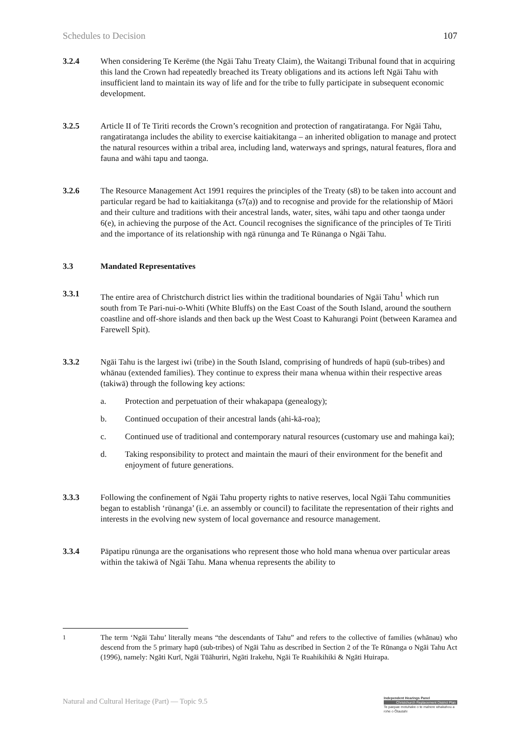Schedules to Decision 107
3.2.4 When considering Te Kerēme (the Ngāi Tahu Treaty Claim), the Waitangi Tribunal found that in acquiring this land the Crown had repeatedly breached its Treaty obligations and its actions left Ngāi Tahu with insufficient land to maintain its way of life and for the tribe to fully participate in subsequent economic development.
3.2.5 Article II of Te Tiriti records the Crown’s recognition and protection of rangatiratanga. For Ngāi Tahu, rangatiratanga includes the ability to exercise kaitiakitanga – an inherited obligation to manage and protect the natural resources within a tribal area, including land, waterways and springs, natural features, flora and fauna and wāhi tapu and taonga.
3.2.6 The Resource Management Act 1991 requires the principles of the Treaty (s8) to be taken into account and particular regard be had to kaitiakitanga (s7(a)) and to recognise and provide for the relationship of Māori and their culture and traditions with their ancestral lands, water, sites, wāhi tapu and other taonga under 6(e), in achieving the purpose of the Act. Council recognises the significance of the principles of Te Tiriti and the importance of its relationship with ngā rūnunga and Te Rūnanga o Ngāi Tahu.
3.3 Mandated Representatives
3.3.1 The entire area of Christchurch district lies within the traditional boundaries of Ngāi Tahu<sup>1</sup> which run south from Te Pari-nui-o-Whiti (White Bluffs) on the East Coast of the South Island, around the southern coastline and off-shore islands and then back up the West Coast to Kahurangi Point (between Karamea and Farewell Spit).
3.3.2 Ngāi Tahu is the largest iwi (tribe) in the South Island, comprising of hundreds of hapū (sub-tribes) and whānau (extended families). They continue to express their mana whenua within their respective areas (takiwā) through the following key actions:
a. Protection and perpetuation of their whakapapa (genealogy);
b. Continued occupation of their ancestral lands (ahi-kā-roa);
c. Continued use of traditional and contemporary natural resources (customary use and mahinga kai);
d. Taking responsibility to protect and maintain the mauri of their environment for the benefit and enjoyment of future generations.
3.3.3 Following the confinement of Ngāi Tahu property rights to native reserves, local Ngāi Tahu communities began to establish ‘rūnanga’ (i.e. an assembly or council) to facilitate the representation of their rights and interests in the evolving new system of local governance and resource management.
3.3.4 Pāpatipu rūnunga are the organisations who represent those who hold mana whenua over particular areas within the takiwā of Ngāi Tahu. Mana whenua represents the ability to
<sup>1</sup> The term ‘Ngāi Tahu’ literally means “the descendants of Tahu” and refers to the collective of families (whānau) who descend from the 5 primary hapū (sub-tribes) of Ngāi Tahu as described in Section 2 of the Te Rūnanga o Ngāi Tahu Act (1996), namely: Ngāti Kurī, Ngāi Tūāhuriri, Ngāti Irakehu, Ngāi Te Ruahikihiki & Ngāti Huirapa.
Natural and Cultural Heritage (Part) — Topic 9.5
Independent Hearings Panel
Christchurch Replacement District Plan
Te paepae motuhake o te mahere whakahou a rohe o Ōtautahi